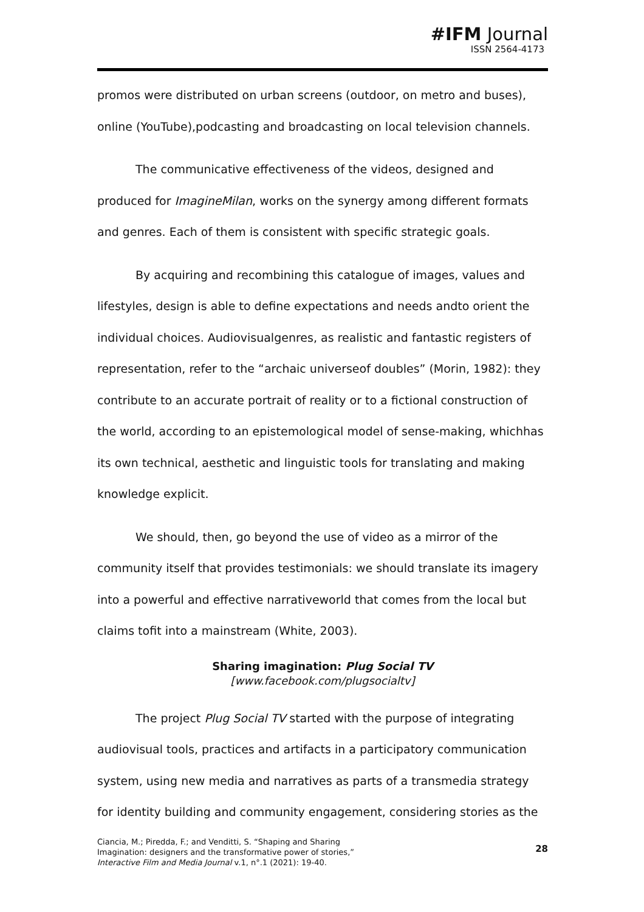#IFM Journal
ISSN 2564-4173
promos were distributed on urban screens (outdoor, on metro and buses), online (YouTube),podcasting and broadcasting on local television channels.
The communicative effectiveness of the videos, designed and produced for ImagineMilan, works on the synergy among different formats and genres. Each of them is consistent with specific strategic goals.
By acquiring and recombining this catalogue of images, values and lifestyles, design is able to define expectations and needs andto orient the individual choices. Audiovisualgenres, as realistic and fantastic registers of representation, refer to the “archaic universeof doubles” (Morin, 1982): they contribute to an accurate portrait of reality or to a fictional construction of the world, according to an epistemological model of sense-making, whichhas its own technical, aesthetic and linguistic tools for translating and making knowledge explicit.
We should, then, go beyond the use of video as a mirror of the community itself that provides testimonials: we should translate its imagery into a powerful and effective narrativeworld that comes from the local but claims tofit into a mainstream (White, 2003).
Sharing imagination: Plug Social TV
[www.facebook.com/plugsocialtv]
The project Plug Social TV started with the purpose of integrating audiovisual tools, practices and artifacts in a participatory communication system, using new media and narratives as parts of a transmedia strategy for identity building and community engagement, considering stories as the
Ciancia, M.; Piredda, F.; and Venditti, S. “Shaping and Sharing
Imagination: designers and the transformative power of stories,”
Interactive Film and Media Journal v.1, n°.1 (2021): 19-40.
28